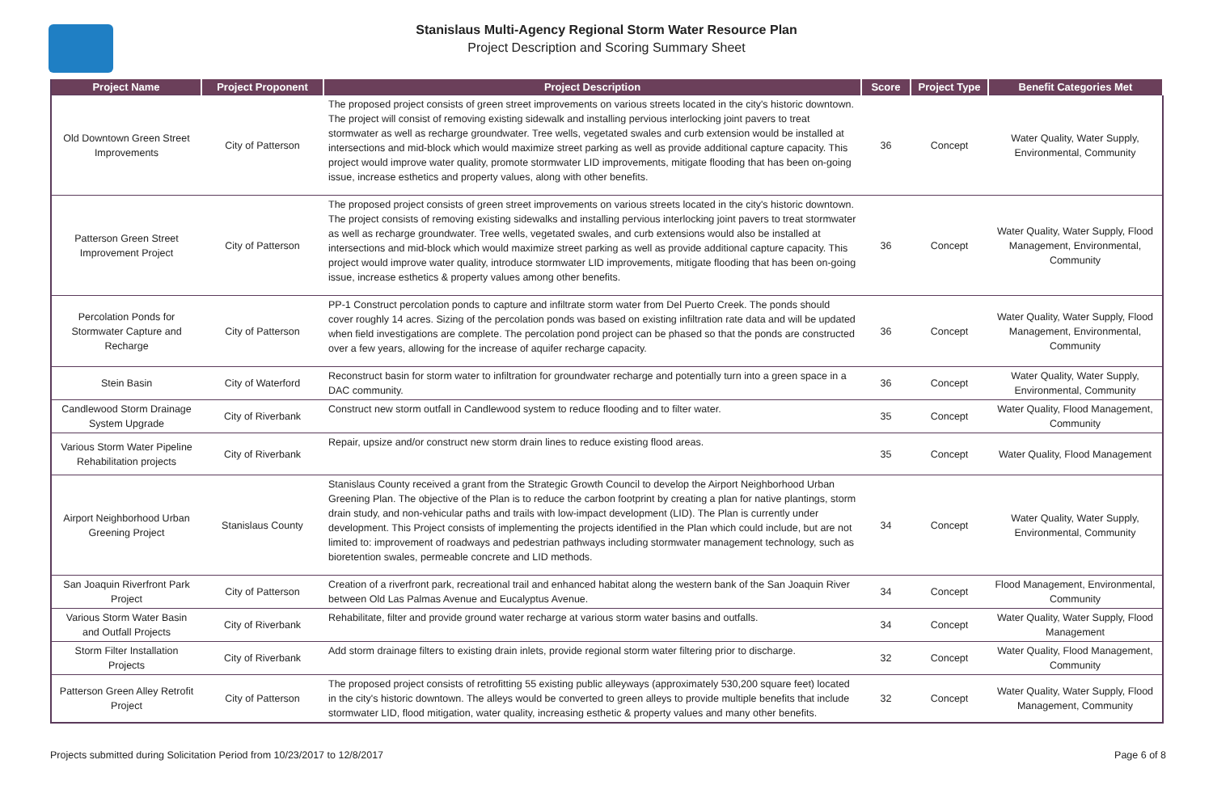Stanislaus Multi-Agency Regional Storm Water Resource Plan
Project Description and Scoring Summary Sheet
| Project Name | Project Proponent | Project Description | Score | Project Type | Benefit Categories Met |
| --- | --- | --- | --- | --- | --- |
| Old Downtown Green Street Improvements | City of Patterson | The proposed project consists of green street improvements on various streets located in the city's historic downtown. The project will consist of removing existing sidewalk and installing pervious interlocking joint pavers to treat stormwater as well as recharge groundwater. Tree wells, vegetated swales and curb extension would be installed at intersections and mid-block which would maximize street parking as well as provide additional capture capacity. This project would improve water quality, promote stormwater LID improvements, mitigate flooding that has been on-going issue, increase esthetics and property values, along with other benefits. | 36 | Concept | Water Quality, Water Supply, Environmental, Community |
| Patterson Green Street Improvement Project | City of Patterson | The proposed project consists of green street improvements on various streets located in the city's historic downtown. The project consists of removing existing sidewalks and installing pervious interlocking joint pavers to treat stormwater as well as recharge groundwater. Tree wells, vegetated swales, and curb extensions would also be installed at intersections and mid-block which would maximize street parking as well as provide additional capture capacity. This project would improve water quality, introduce stormwater LID improvements, mitigate flooding that has been on-going issue, increase esthetics & property values among other benefits. | 36 | Concept | Water Quality, Water Supply, Flood Management, Environmental, Community |
| Percolation Ponds for Stormwater Capture and Recharge | City of Patterson | PP-1 Construct percolation ponds to capture and infiltrate storm water from Del Puerto Creek. The ponds should cover roughly 14 acres. Sizing of the percolation ponds was based on existing infiltration rate data and will be updated when field investigations are complete. The percolation pond project can be phased so that the ponds are constructed over a few years, allowing for the increase of aquifer recharge capacity. | 36 | Concept | Water Quality, Water Supply, Flood Management, Environmental, Community |
| Stein Basin | City of Waterford | Reconstruct basin for storm water to infiltration for groundwater recharge and potentially turn into a green space in a DAC community. | 36 | Concept | Water Quality, Water Supply, Environmental, Community |
| Candlewood Storm Drainage System Upgrade | City of Riverbank | Construct new storm outfall in Candlewood system to reduce flooding and to filter water. | 35 | Concept | Water Quality, Flood Management, Community |
| Various Storm Water Pipeline Rehabilitation projects | City of Riverbank | Repair, upsize and/or construct new storm drain lines to reduce existing flood areas. | 35 | Concept | Water Quality, Flood Management |
| Airport Neighborhood Urban Greening Project | Stanislaus County | Stanislaus County received a grant from the Strategic Growth Council to develop the Airport Neighborhood Urban Greening Plan. The objective of the Plan is to reduce the carbon footprint by creating a plan for native plantings, storm drain study, and non-vehicular paths and trails with low-impact development (LID). The Plan is currently under development. This Project consists of implementing the projects identified in the Plan which could include, but are not limited to: improvement of roadways and pedestrian pathways including stormwater management technology, such as bioretention swales, permeable concrete and LID methods. | 34 | Concept | Water Quality, Water Supply, Environmental, Community |
| San Joaquin Riverfront Park Project | City of Patterson | Creation of a riverfront park, recreational trail and enhanced habitat along the western bank of the San Joaquin River between Old Las Palmas Avenue and Eucalyptus Avenue. | 34 | Concept | Flood Management, Environmental, Community |
| Various Storm Water Basin and Outfall Projects | City of Riverbank | Rehabilitate, filter and provide ground water recharge at various storm water basins and outfalls. | 34 | Concept | Water Quality, Water Supply, Flood Management |
| Storm Filter Installation Projects | City of Riverbank | Add storm drainage filters to existing drain inlets, provide regional storm water filtering prior to discharge. | 32 | Concept | Water Quality, Flood Management, Community |
| Patterson Green Alley Retrofit Project | City of Patterson | The proposed project consists of retrofitting 55 existing public alleyways (approximately 530,200 square feet) located in the city's historic downtown. The alleys would be converted to green alleys to provide multiple benefits that include stormwater LID, flood mitigation, water quality, increasing esthetic & property values and many other benefits. | 32 | Concept | Water Quality, Water Supply, Flood Management, Community |
Projects submitted during Solicitation Period from 10/23/2017 to 12/8/2017 Page 6 of 8